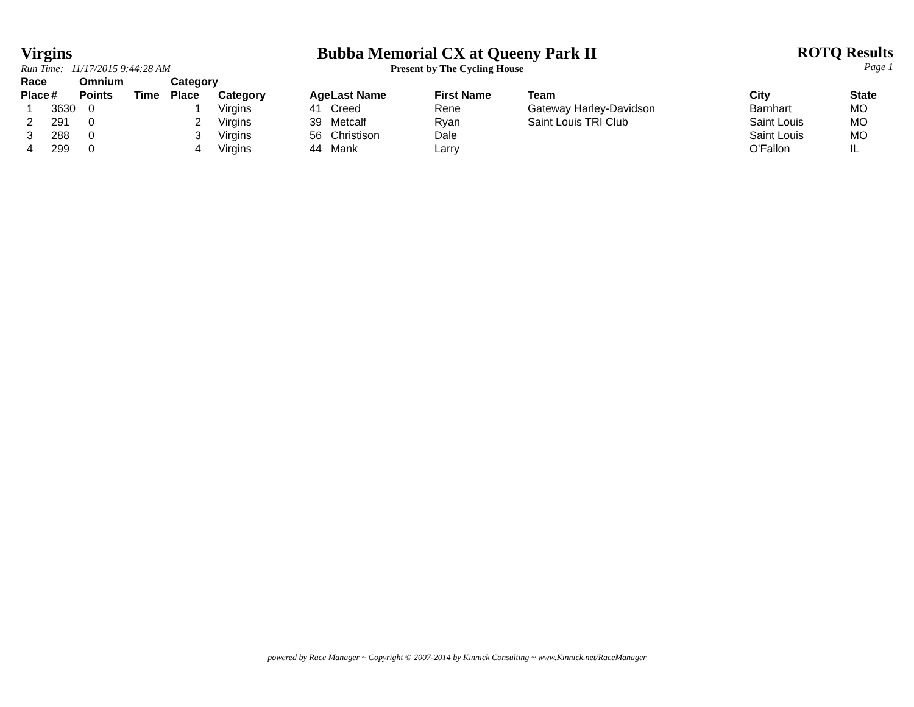Virgins
Run Time: 11/17/2015 9:44:28 AM
Bubba Memorial CX at Queeny Park II
Present by The Cycling House
ROTQ Results
Page 1
| Race Place | # | Omnium Points | Time | Category Place | Category | Age | Last Name | First Name | Team | City | State |
| --- | --- | --- | --- | --- | --- | --- | --- | --- | --- | --- | --- |
| 1 | 3630 | 0 | | 1 | Virgins | 41 | Creed | Rene | Gateway Harley-Davidson | Barnhart | MO |
| 2 | 291 | 0 | | 2 | Virgins | 39 | Metcalf | Ryan | Saint Louis TRI Club | Saint Louis | MO |
| 3 | 288 | 0 | | 3 | Virgins | 56 | Christison | Dale | | Saint Louis | MO |
| 4 | 299 | 0 | | 4 | Virgins | 44 | Mank | Larry | | O'Fallon | IL |
powered by Race Manager ~ Copyright © 2007-2014 by Kinnick Consulting ~ www.Kinnick.net/RaceManager